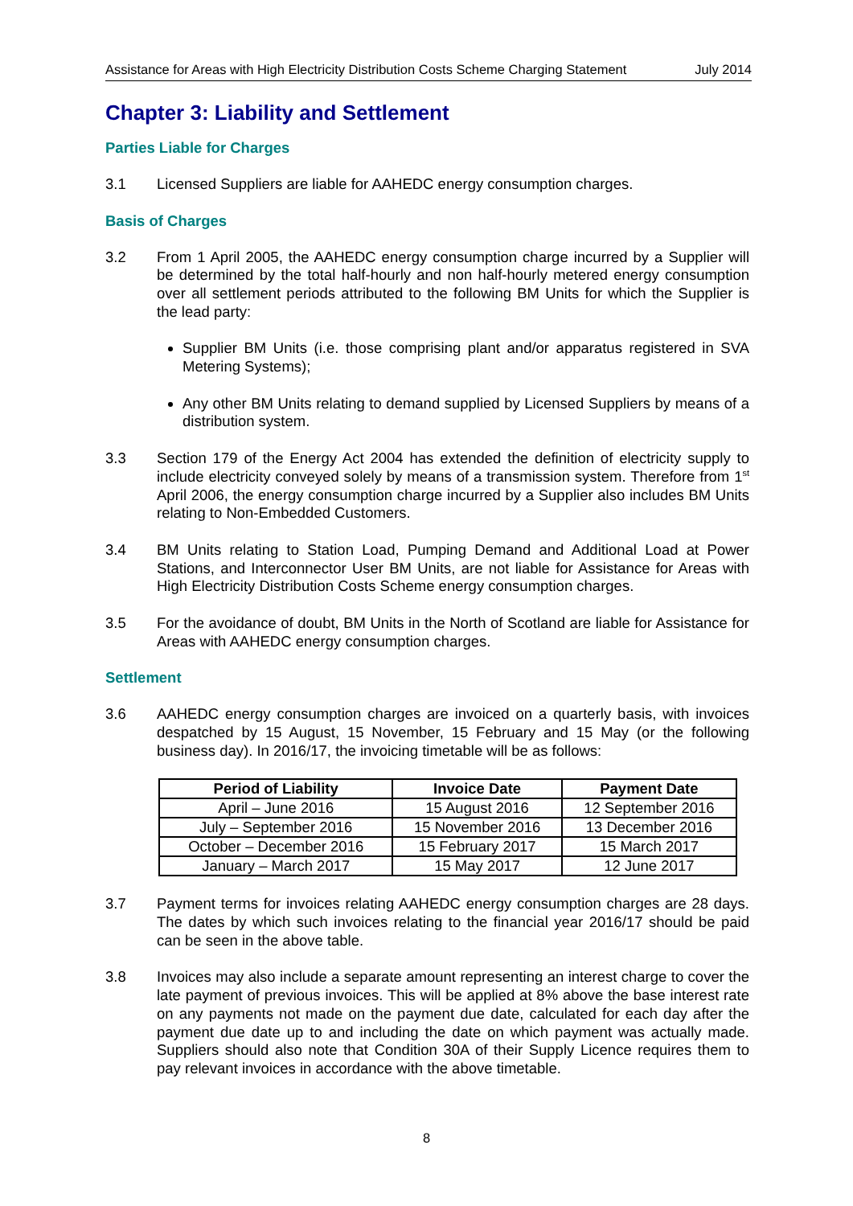Assistance for Areas with High Electricity Distribution Costs Scheme Charging Statement July 2014
Chapter 3: Liability and Settlement
Parties Liable for Charges
3.1 Licensed Suppliers are liable for AAHEDC energy consumption charges.
Basis of Charges
3.2 From 1 April 2005, the AAHEDC energy consumption charge incurred by a Supplier will be determined by the total half-hourly and non half-hourly metered energy consumption over all settlement periods attributed to the following BM Units for which the Supplier is the lead party:
Supplier BM Units (i.e. those comprising plant and/or apparatus registered in SVA Metering Systems);
Any other BM Units relating to demand supplied by Licensed Suppliers by means of a distribution system.
3.3 Section 179 of the Energy Act 2004 has extended the definition of electricity supply to include electricity conveyed solely by means of a transmission system. Therefore from 1<sup>st</sup> April 2006, the energy consumption charge incurred by a Supplier also includes BM Units relating to Non-Embedded Customers.
3.4 BM Units relating to Station Load, Pumping Demand and Additional Load at Power Stations, and Interconnector User BM Units, are not liable for Assistance for Areas with High Electricity Distribution Costs Scheme energy consumption charges.
3.5 For the avoidance of doubt, BM Units in the North of Scotland are liable for Assistance for Areas with AAHEDC energy consumption charges.
Settlement
3.6 AAHEDC energy consumption charges are invoiced on a quarterly basis, with invoices despatched by 15 August, 15 November, 15 February and 15 May (or the following business day). In 2016/17, the invoicing timetable will be as follows:
| Period of Liability | Invoice Date | Payment Date |
| --- | --- | --- |
| April – June 2016 | 15 August 2016 | 12 September 2016 |
| July – September 2016 | 15 November 2016 | 13 December 2016 |
| October – December 2016 | 15 February 2017 | 15 March 2017 |
| January – March 2017 | 15 May 2017 | 12 June 2017 |
3.7 Payment terms for invoices relating AAHEDC energy consumption charges are 28 days. The dates by which such invoices relating to the financial year 2016/17 should be paid can be seen in the above table.
3.8 Invoices may also include a separate amount representing an interest charge to cover the late payment of previous invoices. This will be applied at 8% above the base interest rate on any payments not made on the payment due date, calculated for each day after the payment due date up to and including the date on which payment was actually made. Suppliers should also note that Condition 30A of their Supply Licence requires them to pay relevant invoices in accordance with the above timetable.
8